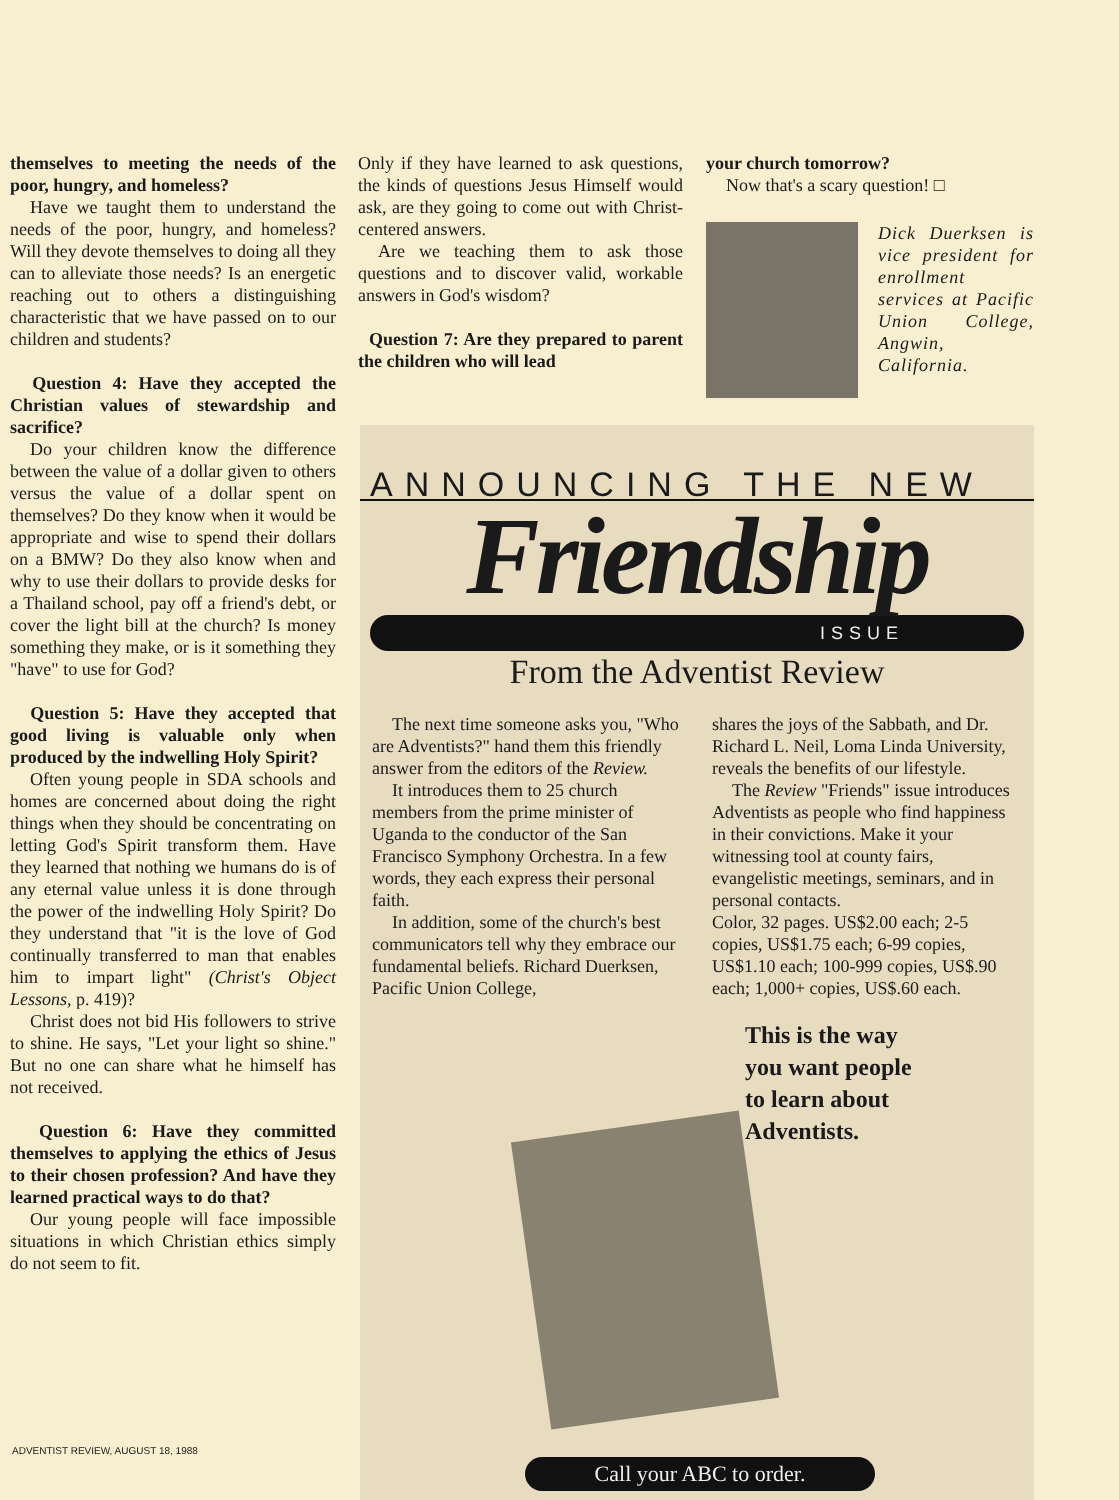themselves to meeting the needs of the poor, hungry, and homeless?
Have we taught them to understand the needs of the poor, hungry, and homeless? Will they devote themselves to doing all they can to alleviate those needs? Is an energetic reaching out to others a distinguishing characteristic that we have passed on to our children and students?
Question 4: Have they accepted the Christian values of stewardship and sacrifice?
Do your children know the difference between the value of a dollar given to others versus the value of a dollar spent on themselves? Do they know when it would be appropriate and wise to spend their dollars on a BMW? Do they also know when and why to use their dollars to provide desks for a Thailand school, pay off a friend's debt, or cover the light bill at the church? Is money something they make, or is it something they "have" to use for God?
Question 5: Have they accepted that good living is valuable only when produced by the indwelling Holy Spirit?
Often young people in SDA schools and homes are concerned about doing the right things when they should be concentrating on letting God's Spirit transform them. Have they learned that nothing we humans do is of any eternal value unless it is done through the power of the indwelling Holy Spirit? Do they understand that "it is the love of God continually transferred to man that enables him to impart light" (Christ's Object Lessons, p. 419)?
Christ does not bid His followers to strive to shine. He says, "Let your light so shine." But no one can share what he himself has not received.
Question 6: Have they committed themselves to applying the ethics of Jesus to their chosen profession? And have they learned practical ways to do that?
Our young people will face impossible situations in which Christian ethics simply do not seem to fit.
Only if they have learned to ask questions, the kinds of questions Jesus Himself would ask, are they going to come out with Christ-centered answers.
Are we teaching them to ask those questions and to discover valid, workable answers in God's wisdom?
Question 7: Are they prepared to parent the children who will lead
your church tomorrow?
Now that's a scary question! □
Dick Duerksen is vice president for enrollment services at Pacific Union College, Angwin, California.
ANNOUNCING THE NEW
Friendship
ISSUE
From the Adventist Review
The next time someone asks you, "Who are Adventists?" hand them this friendly answer from the editors of the Review.
It introduces them to 25 church members from the prime minister of Uganda to the conductor of the San Francisco Symphony Orchestra. In a few words, they each express their personal faith.
In addition, some of the church's best communicators tell why they embrace our fundamental beliefs. Richard Duerksen, Pacific Union College,
shares the joys of the Sabbath, and Dr. Richard L. Neil, Loma Linda University, reveals the benefits of our lifestyle.
The Review "Friends" issue introduces Adventists as people who find happiness in their convictions. Make it your witnessing tool at county fairs, evangelistic meetings, seminars, and in personal contacts.
Color, 32 pages. US$2.00 each; 2-5 copies, US$1.75 each; 6-99 copies, US$1.10 each; 100-999 copies, US$.90 each; 1,000+ copies, US$.60 each.
This is the way
you want people
to learn about
Adventists.
Call your ABC to order.
ADVENTIST REVIEW, AUGUST 18, 1988